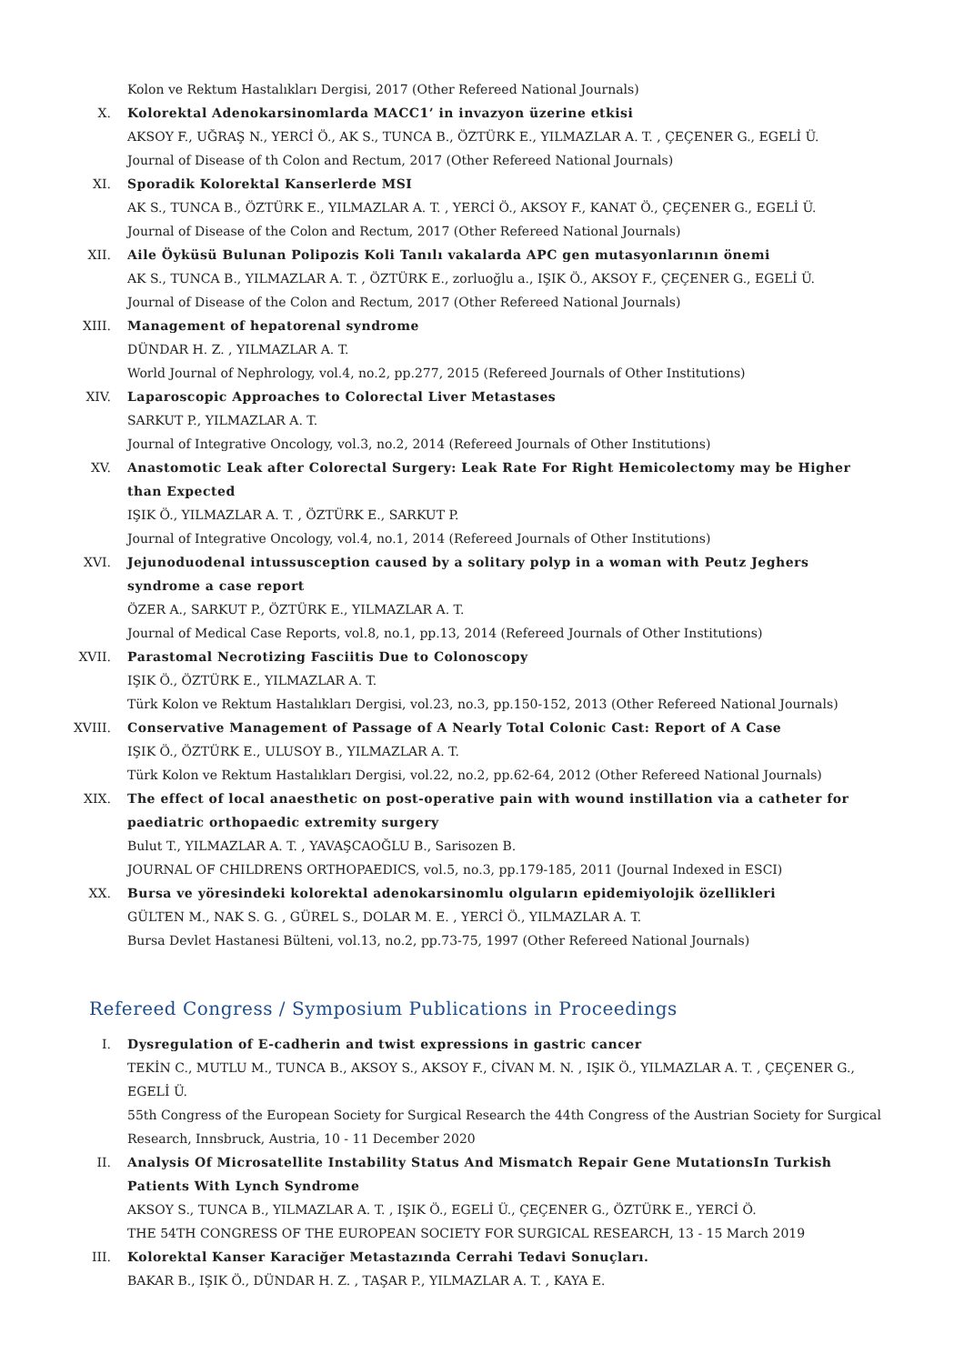Kolon ve Rektum Hastalıkları Dergisi, 2017 (Other Refereed National Journals)
X. Kolorektal Adenokarsinomlarda MACC1’ in invazyon üzerine etkisi
AKSOY F., UĞRAŞ N., YERCİ Ö., AK S., TUNCA B., ÖZTÜRK E., YILMAZLAR A. T. , ÇEÇENER G., EGELİ Ü.
Journal of Disease of th Colon and Rectum, 2017 (Other Refereed National Journals)
XI. Sporadik Kolorektal Kanserlerde MSI
AK S., TUNCA B., ÖZTÜRK E., YILMAZLAR A. T. , YERCİ Ö., AKSOY F., KANAT Ö., ÇEÇENER G., EGELİ Ü.
Journal of Disease of the Colon and Rectum, 2017 (Other Refereed National Journals)
XII. Aile Öyküsü Bulunan Polipozis Koli Tanılı vakalarda APC gen mutasyonlarının önemi
AK S., TUNCA B., YILMAZLAR A. T. , ÖZTÜRK E., zorluoğlu a., IŞIK Ö., AKSOY F., ÇEÇENER G., EGELİ Ü.
Journal of Disease of the Colon and Rectum, 2017 (Other Refereed National Journals)
XIII. Management of hepatorenal syndrome
DÜNDAR H. Z. , YILMAZLAR A. T.
World Journal of Nephrology, vol.4, no.2, pp.277, 2015 (Refereed Journals of Other Institutions)
XIV. Laparoscopic Approaches to Colorectal Liver Metastases
SARKUT P., YILMAZLAR A. T.
Journal of Integrative Oncology, vol.3, no.2, 2014 (Refereed Journals of Other Institutions)
XV. Anastomotic Leak after Colorectal Surgery: Leak Rate For Right Hemicolectomy may be Higher than Expected
IŞIK Ö., YILMAZLAR A. T. , ÖZTÜRK E., SARKUT P.
Journal of Integrative Oncology, vol.4, no.1, 2014 (Refereed Journals of Other Institutions)
XVI. Jejunoduodenal intussusception caused by a solitary polyp in a woman with Peutz Jeghers syndrome a case report
ÖZER A., SARKUT P., ÖZTÜRK E., YILMAZLAR A. T.
Journal of Medical Case Reports, vol.8, no.1, pp.13, 2014 (Refereed Journals of Other Institutions)
XVII. Parastomal Necrotizing Fasciitis Due to Colonoscopy
IŞIK Ö., ÖZTÜRK E., YILMAZLAR A. T.
Türk Kolon ve Rektum Hastalıkları Dergisi, vol.23, no.3, pp.150-152, 2013 (Other Refereed National Journals)
XVIII. Conservative Management of Passage of A Nearly Total Colonic Cast: Report of A Case
IŞIK Ö., ÖZTÜRK E., ULUSOY B., YILMAZLAR A. T.
Türk Kolon ve Rektum Hastalıkları Dergisi, vol.22, no.2, pp.62-64, 2012 (Other Refereed National Journals)
XIX. The effect of local anaesthetic on post-operative pain with wound instillation via a catheter for paediatric orthopaedic extremity surgery
Bulut T., YILMAZLAR A. T. , YAVAŞCAOĞLU B., Sarisozen B.
JOURNAL OF CHILDRENS ORTHOPAEDICS, vol.5, no.3, pp.179-185, 2011 (Journal Indexed in ESCI)
XX. Bursa ve yöresindeki kolorektal adenokarsinomlu olguların epidemiyolojik özellikleri
GÜLTEN M., NAK S. G. , GÜREL S., DOLAR M. E. , YERCİ Ö., YILMAZLAR A. T.
Bursa Devlet Hastanesi Bülteni, vol.13, no.2, pp.73-75, 1997 (Other Refereed National Journals)
Refereed Congress / Symposium Publications in Proceedings
I. Dysregulation of E-cadherin and twist expressions in gastric cancer
TEKİN C., MUTLU M., TUNCA B., AKSOY S., AKSOY F., CİVAN M. N. , IŞIK Ö., YILMAZLAR A. T. , ÇEÇENER G., EGELİ Ü.
55th Congress of the European Society for Surgical Research the 44th Congress of the Austrian Society for Surgical Research, Innsbruck, Austria, 10 - 11 December 2020
II. Analysis Of Microsatellite Instability Status And Mismatch Repair Gene MutationsIn Turkish Patients With Lynch Syndrome
AKSOY S., TUNCA B., YILMAZLAR A. T. , IŞIK Ö., EGELİ Ü., ÇEÇENER G., ÖZTÜRK E., YERCİ Ö.
THE 54TH CONGRESS OF THE EUROPEAN SOCIETY FOR SURGICAL RESEARCH, 13 - 15 March 2019
III. Kolorektal Kanser Karaciğer Metastazında Cerrahi Tedavi Sonuçları.
BAKAR B., IŞIK Ö., DÜNDAR H. Z. , TAŞAR P., YILMAZLAR A. T. , KAYA E.